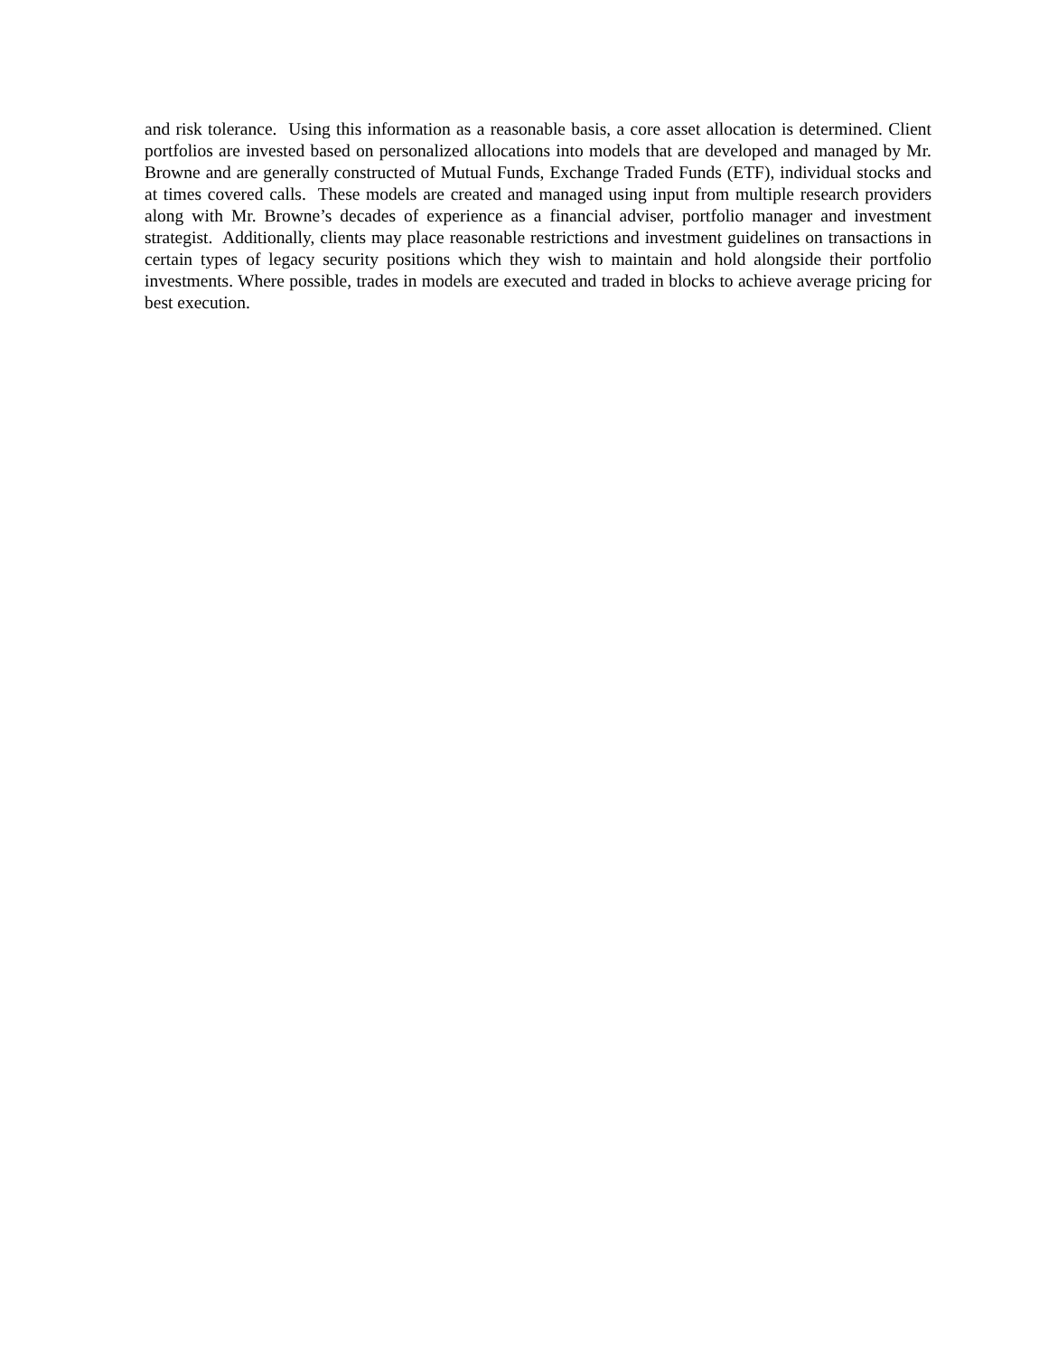and risk tolerance. Using this information as a reasonable basis, a core asset allocation is determined. Client portfolios are invested based on personalized allocations into models that are developed and managed by Mr. Browne and are generally constructed of Mutual Funds, Exchange Traded Funds (ETF), individual stocks and at times covered calls. These models are created and managed using input from multiple research providers along with Mr. Browne’s decades of experience as a financial adviser, portfolio manager and investment strategist. Additionally, clients may place reasonable restrictions and investment guidelines on transactions in certain types of legacy security positions which they wish to maintain and hold alongside their portfolio investments. Where possible, trades in models are executed and traded in blocks to achieve average pricing for best execution.